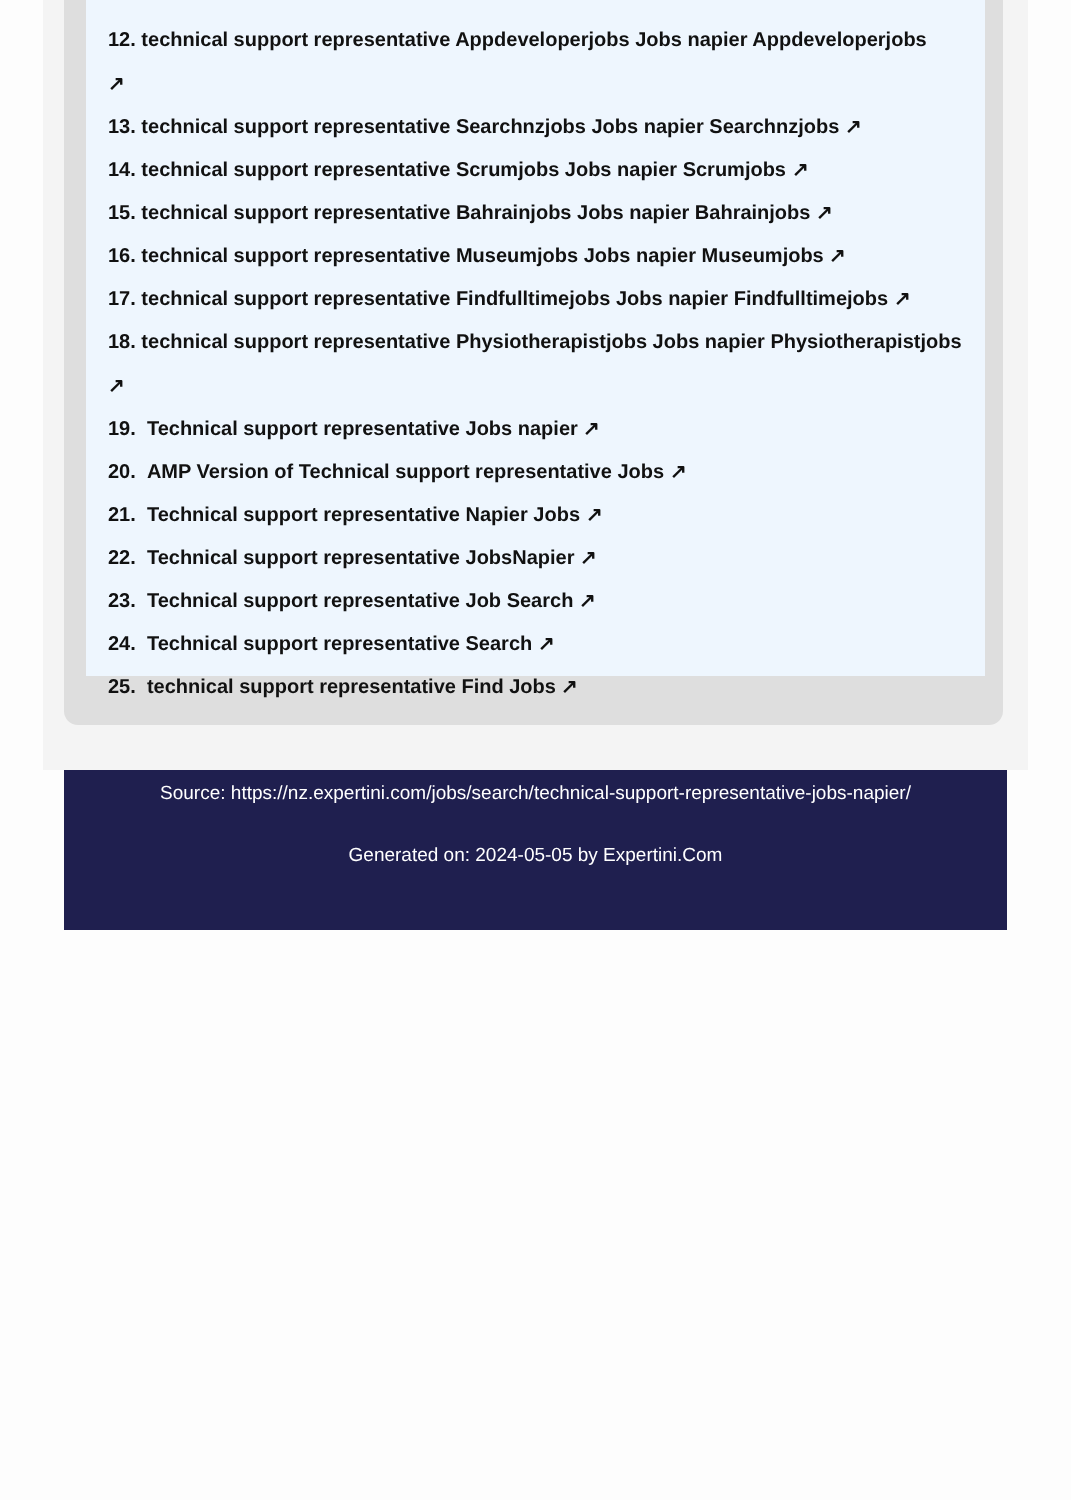12. technical support representative Appdeveloperjobs Jobs napier Appdeveloperjobs
↗
13. technical support representative Searchnzjobs Jobs napier Searchnzjobs ↗
14. technical support representative Scrumjobs Jobs napier Scrumjobs ↗
15. technical support representative Bahrainjobs Jobs napier Bahrainjobs ↗
16. technical support representative Museumjobs Jobs napier Museumjobs ↗
17. technical support representative Findfulltimejobs Jobs napier Findfulltimejobs ↗
18. technical support representative Physiotherapistjobs Jobs napier Physiotherapistjobs
↗
19. Technical support representative Jobs napier ↗
20. AMP Version of Technical support representative Jobs ↗
21. Technical support representative Napier Jobs ↗
22. Technical support representative JobsNapier ↗
23. Technical support representative Job Search ↗
24. Technical support representative Search ↗
25. technical support representative Find Jobs ↗
Source: https://nz.expertini.com/jobs/search/technical-support-representative-jobs-napier/
Generated on: 2024-05-05 by Expertini.Com